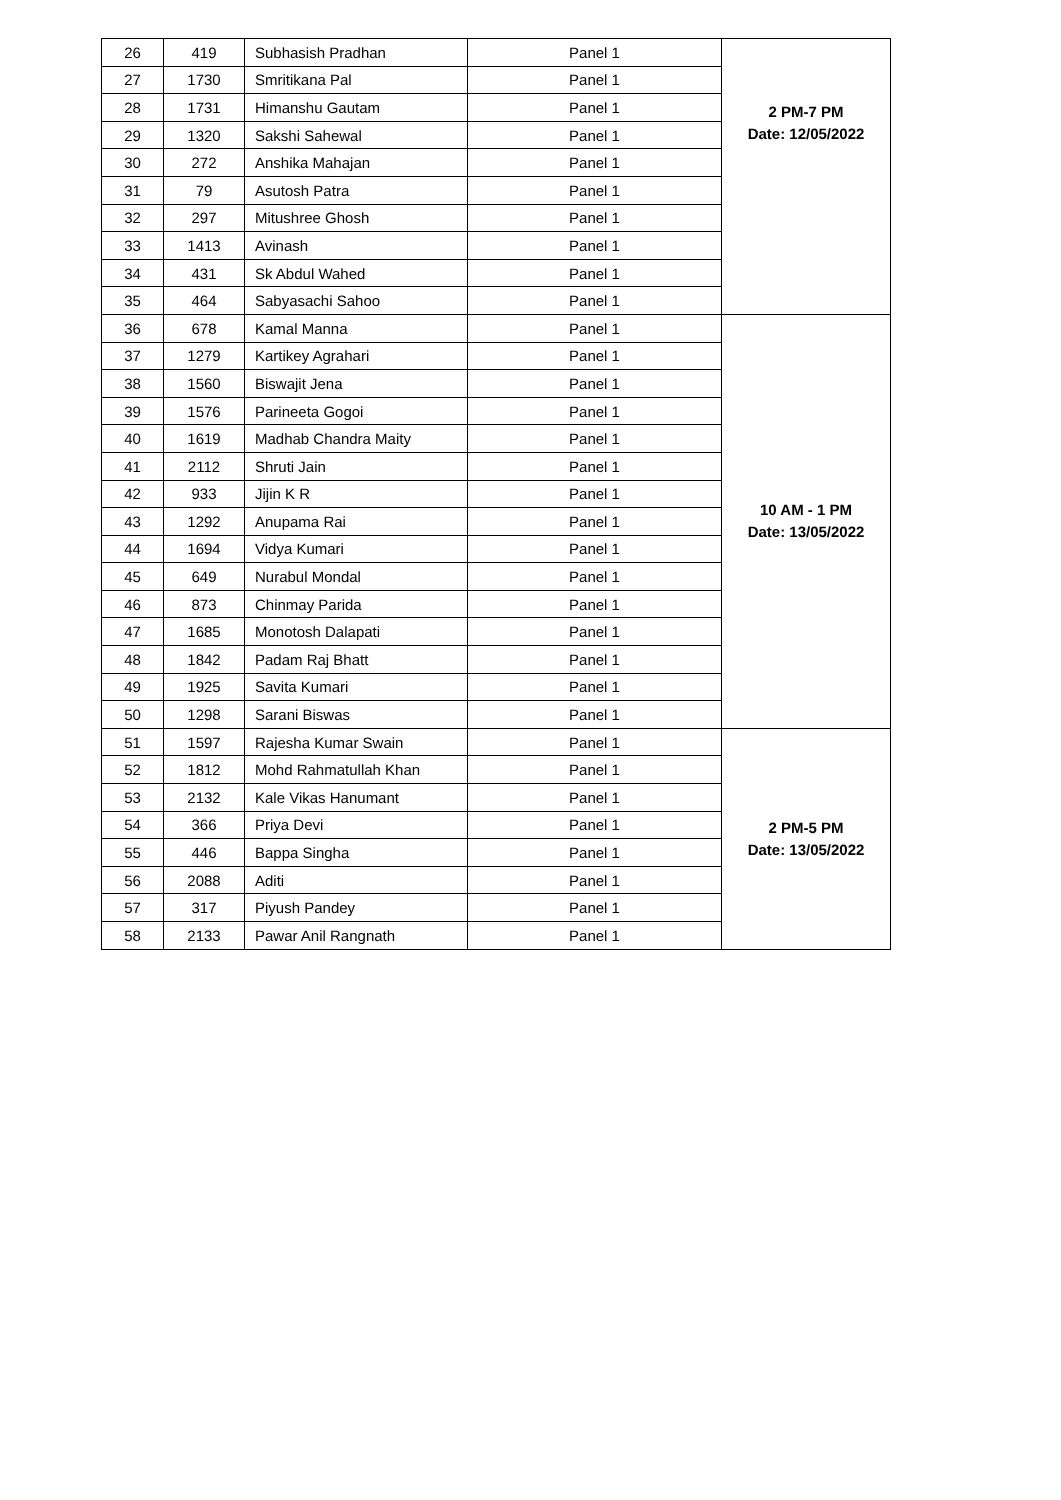| 26 | 419 | Subhasish Pradhan | Panel 1 | 2 PM-7 PM Date: 12/05/2022 |
| 27 | 1730 | Smritikana Pal | Panel 1 | |
| 28 | 1731 | Himanshu Gautam | Panel 1 | |
| 29 | 1320 | Sakshi Sahewal | Panel 1 | |
| 30 | 272 | Anshika Mahajan | Panel 1 | |
| 31 | 79 | Asutosh Patra | Panel 1 | |
| 32 | 297 | Mitushree Ghosh | Panel 1 | |
| 33 | 1413 | Avinash | Panel 1 | |
| 34 | 431 | Sk Abdul Wahed | Panel 1 | |
| 35 | 464 | Sabyasachi Sahoo | Panel 1 | |
| 36 | 678 | Kamal Manna | Panel 1 | 10 AM - 1 PM Date: 13/05/2022 |
| 37 | 1279 | Kartikey Agrahari | Panel 1 | |
| 38 | 1560 | Biswajit Jena | Panel 1 | |
| 39 | 1576 | Parineeta Gogoi | Panel 1 | |
| 40 | 1619 | Madhab Chandra Maity | Panel 1 | |
| 41 | 2112 | Shruti Jain | Panel 1 | |
| 42 | 933 | Jijin K R | Panel 1 | |
| 43 | 1292 | Anupama Rai | Panel 1 | |
| 44 | 1694 | Vidya Kumari | Panel 1 | |
| 45 | 649 | Nurabul Mondal | Panel 1 | |
| 46 | 873 | Chinmay Parida | Panel 1 | |
| 47 | 1685 | Monotosh Dalapati | Panel 1 | |
| 48 | 1842 | Padam Raj Bhatt | Panel 1 | |
| 49 | 1925 | Savita Kumari | Panel 1 | |
| 50 | 1298 | Sarani Biswas | Panel 1 | |
| 51 | 1597 | Rajesha Kumar Swain | Panel 1 | 2 PM-5 PM Date: 13/05/2022 |
| 52 | 1812 | Mohd Rahmatullah Khan | Panel 1 | |
| 53 | 2132 | Kale Vikas Hanumant | Panel 1 | |
| 54 | 366 | Priya Devi | Panel 1 | |
| 55 | 446 | Bappa Singha | Panel 1 | |
| 56 | 2088 | Aditi | Panel 1 | |
| 57 | 317 | Piyush Pandey | Panel 1 | |
| 58 | 2133 | Pawar Anil Rangnath | Panel 1 | |